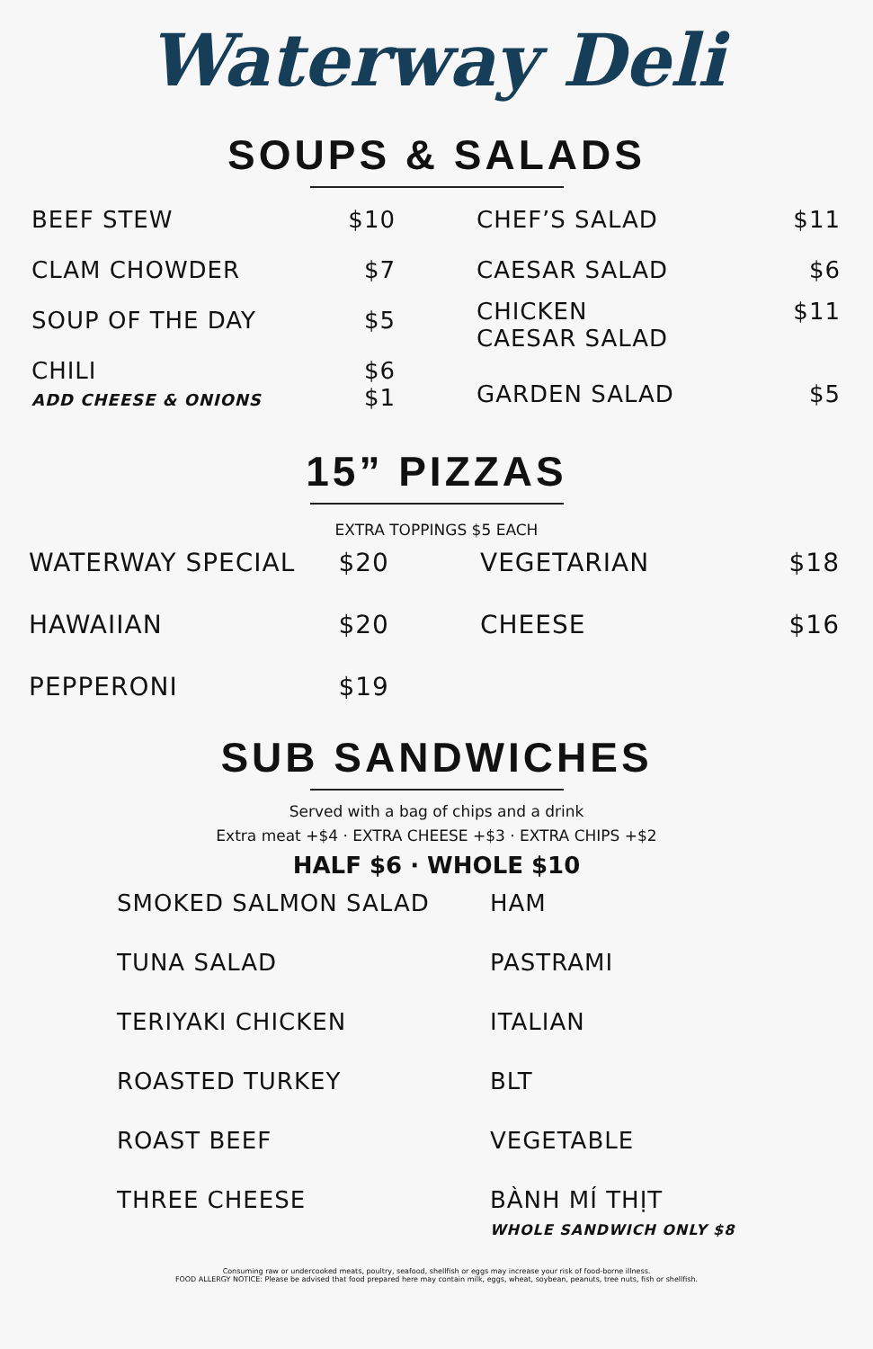Waterway Deli
SOUPS & SALADS
| BEEF STEW | $10 |
| CLAM CHOWDER | $7 |
| SOUP OF THE DAY | $5 |
| CHILI ADD CHEESE & ONIONS | $6 $1 |
| CHEF’S SALAD | $11 |
| CAESAR SALAD | $6 |
| CHICKEN CAESAR SALAD | $11 |
| GARDEN SALAD | $5 |
15” PIZZAS
EXTRA TOPPINGS $5 EACH
| WATERWAY SPECIAL | $20 |
| HAWAIIAN | $20 |
| PEPPERONI | $19 |
| VEGETARIAN | $18 |
| CHEESE | $16 |
SUB SANDWICHES
Served with a bag of chips and a drink
Extra meat +$4 · EXTRA CHEESE +$3 · EXTRA CHIPS +$2
HALF $6 · WHOLE $10
| SMOKED SALMON SALAD | HAM |
| TUNA SALAD | PASTRAMI |
| TERIYAKI CHICKEN | ITALIAN |
| ROASTED TURKEY | BLT |
| ROAST BEEF | VEGETABLE |
| THREE CHEESE | BÀNH MÍ THỊT WHOLE SANDWICH ONLY $8 |
Consuming raw or undercooked meats, poultry, seafood, shellfish or eggs may increase your risk of food-borne illness.
FOOD ALLERGY NOTICE: Please be advised that food prepared here may contain milk, eggs, wheat, soybean, peanuts, tree nuts, fish or shellfish.